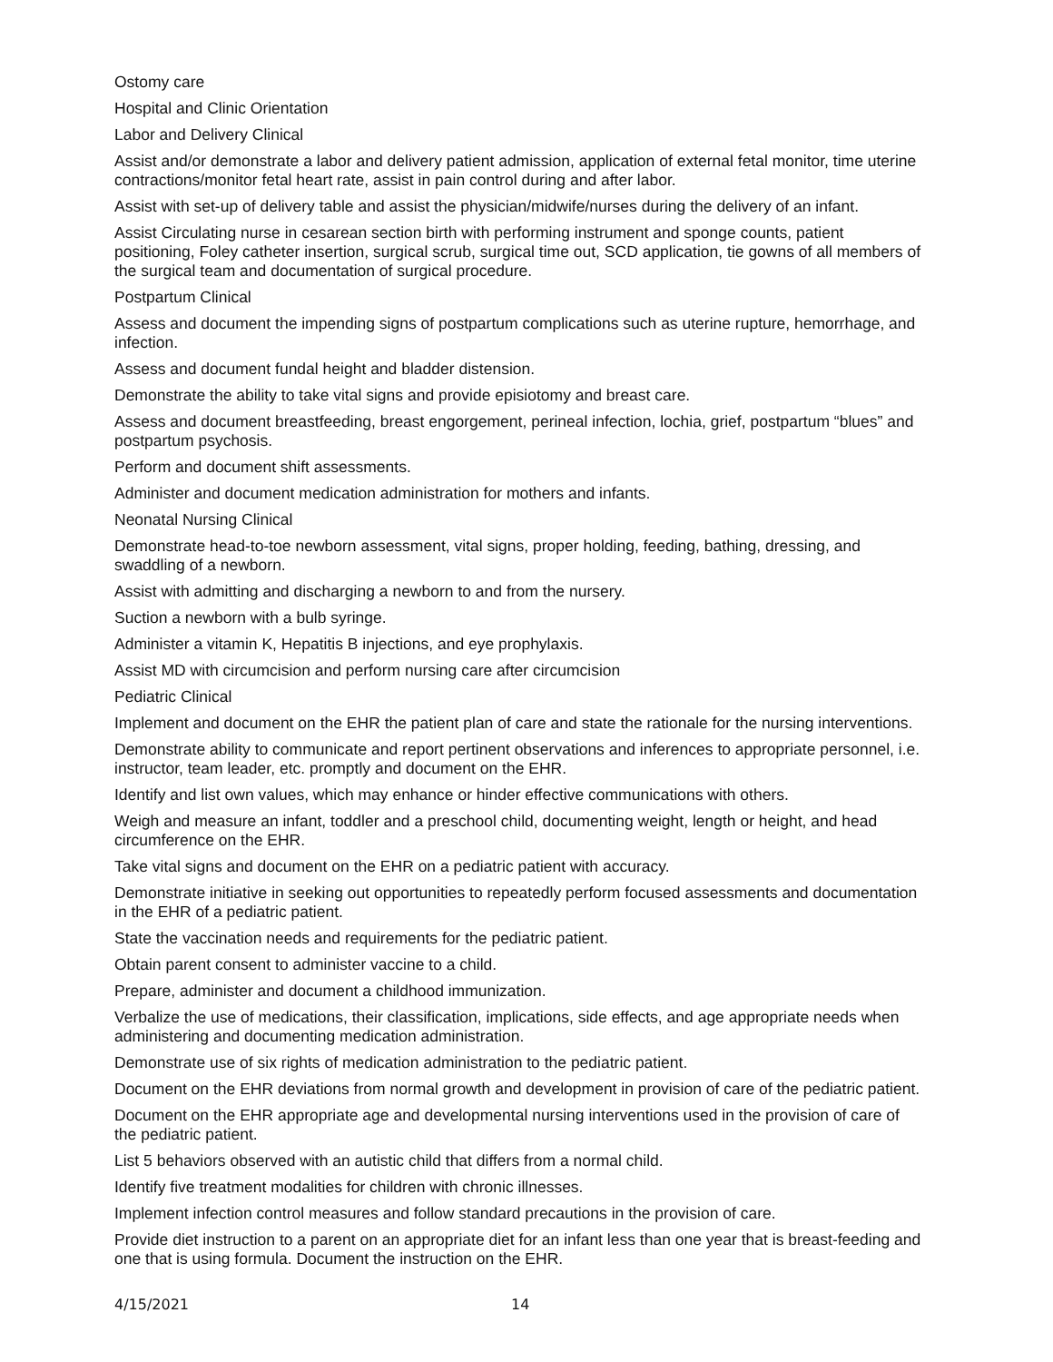Ostomy care
Hospital and Clinic Orientation
Labor and Delivery Clinical
Assist and/or demonstrate a labor and delivery patient admission, application of external fetal monitor, time uterine contractions/monitor fetal heart rate, assist in pain control during and after labor.
Assist with set-up of delivery table and assist the physician/midwife/nurses during the delivery of an infant.
Assist Circulating nurse in cesarean section birth with performing instrument and sponge counts, patient positioning, Foley catheter insertion, surgical scrub, surgical time out, SCD application, tie gowns of all members of the surgical team and documentation of surgical procedure.
Postpartum Clinical
Assess and document the impending signs of postpartum complications such as uterine rupture, hemorrhage, and infection.
Assess and document fundal height and bladder distension.
Demonstrate the ability to take vital signs and provide episiotomy and breast care.
Assess and document breastfeeding, breast engorgement, perineal infection, lochia, grief, postpartum “blues” and postpartum psychosis.
Perform and document shift assessments.
Administer and document medication administration for mothers and infants.
Neonatal Nursing Clinical
Demonstrate head-to-toe newborn assessment, vital signs, proper holding, feeding, bathing, dressing, and swaddling of a newborn.
Assist with admitting and discharging a newborn to and from the nursery.
Suction a newborn with a bulb syringe.
Administer a vitamin K, Hepatitis B injections, and eye prophylaxis.
Assist MD with circumcision and perform nursing care after circumcision
Pediatric Clinical
Implement and document on the EHR the patient plan of care and state the rationale for the nursing interventions.
Demonstrate ability to communicate and report pertinent observations and inferences to appropriate personnel, i.e. instructor, team leader, etc. promptly and document on the EHR.
Identify and list own values, which may enhance or hinder effective communications with others.
Weigh and measure an infant, toddler and a preschool child, documenting weight, length or height, and head circumference on the EHR.
Take vital signs and document on the EHR on a pediatric patient with accuracy.
Demonstrate initiative in seeking out opportunities to repeatedly perform focused assessments and documentation in the EHR of a pediatric patient.
State the vaccination needs and requirements for the pediatric patient.
Obtain parent consent to administer vaccine to a child.
Prepare, administer and document a childhood immunization.
Verbalize the use of medications, their classification, implications, side effects, and age appropriate needs when administering and documenting medication administration.
Demonstrate use of six rights of medication administration to the pediatric patient.
Document on the EHR deviations from normal growth and development in provision of care of the pediatric patient.
Document on the EHR appropriate age and developmental nursing interventions used in the provision of care of the pediatric patient.
List 5 behaviors observed with an autistic child that differs from a normal child.
Identify five treatment modalities for children with chronic illnesses.
Implement infection control measures and follow standard precautions in the provision of care.
Provide diet instruction to a parent on an appropriate diet for an infant less than one year that is breast-feeding and one that is using formula. Document the instruction on the EHR.
4/15/2021 14